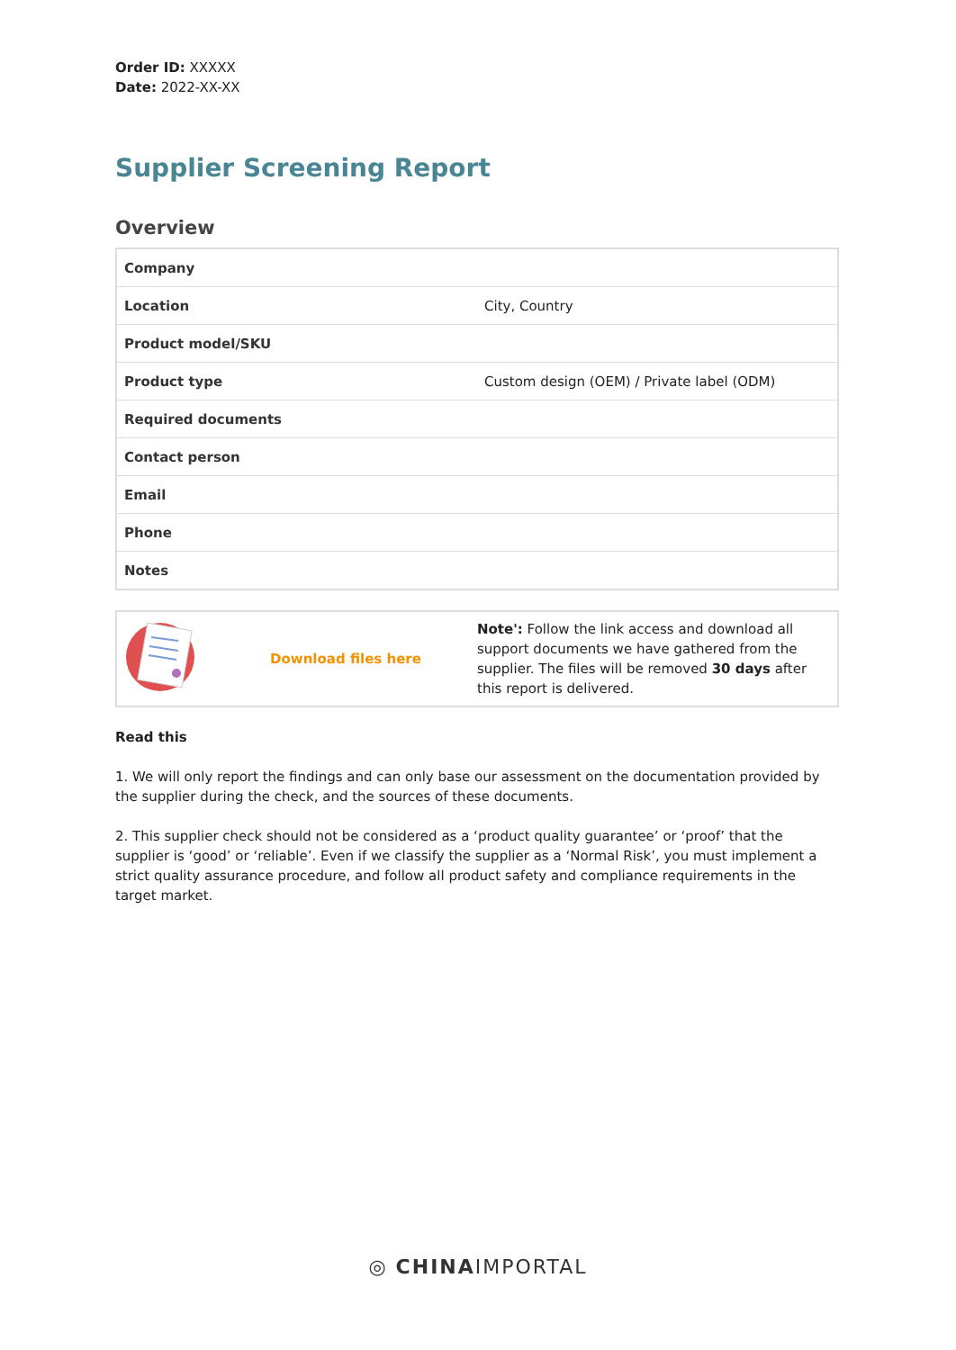Order ID: XXXXX
Date: 2022-XX-XX
Supplier Screening Report
Overview
| Company | |
| Location | City, Country |
| Product model/SKU | |
| Product type | Custom design (OEM) / Private label (ODM) |
| Required documents | |
| Contact person | |
| Email | |
| Phone | |
| Notes | |
| | Download files here | Note': Follow the link access and download all support documents we have gathered from the supplier. The files will be removed 30 days after this report is delivered. |
Read this
1. We will only report the findings and can only base our assessment on the documentation provided by the supplier during the check, and the sources of these documents.
2. This supplier check should not be considered as a ‘product quality guarantee’ or ‘proof’ that the supplier is ‘good’ or ‘reliable’. Even if we classify the supplier as a ‘Normal Risk’, you must implement a strict quality assurance procedure, and follow all product safety and compliance requirements in the target market.
◎ CHINAIMPORTAL